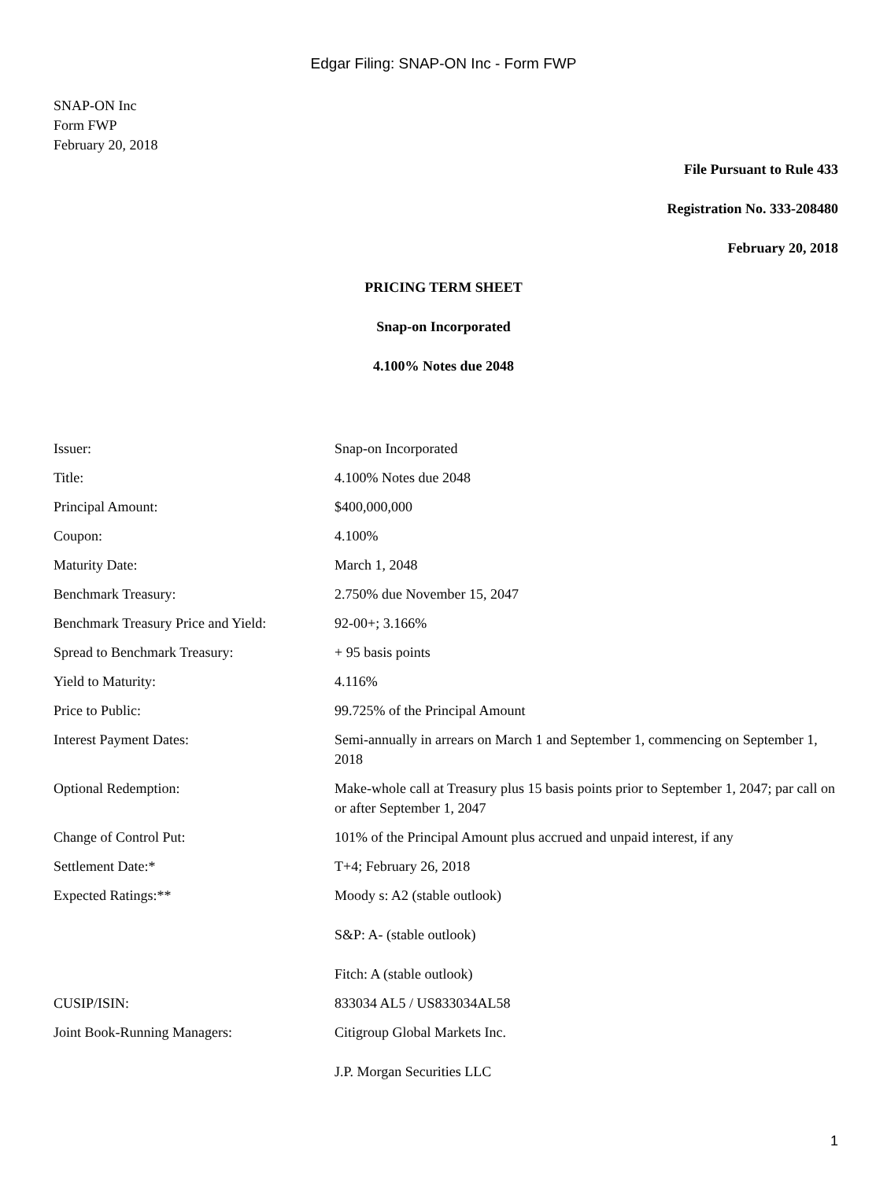Edgar Filing: SNAP-ON Inc - Form FWP
SNAP-ON Inc
Form FWP
February 20, 2018
File Pursuant to Rule 433
Registration No. 333-208480
February 20, 2018
PRICING TERM SHEET
Snap-on Incorporated
4.100% Notes due 2048
| Issuer: | Snap-on Incorporated |
| Title: | 4.100% Notes due 2048 |
| Principal Amount: | $400,000,000 |
| Coupon: | 4.100% |
| Maturity Date: | March 1, 2048 |
| Benchmark Treasury: | 2.750% due November 15, 2047 |
| Benchmark Treasury Price and Yield: | 92-00+; 3.166% |
| Spread to Benchmark Treasury: | + 95 basis points |
| Yield to Maturity: | 4.116% |
| Price to Public: | 99.725% of the Principal Amount |
| Interest Payment Dates: | Semi-annually in arrears on March 1 and September 1, commencing on September 1, 2018 |
| Optional Redemption: | Make-whole call at Treasury plus 15 basis points prior to September 1, 2047; par call on or after September 1, 2047 |
| Change of Control Put: | 101% of the Principal Amount plus accrued and unpaid interest, if any |
| Settlement Date:* | T+4; February 26, 2018 |
| Expected Ratings:** | Moody s: A2 (stable outlook) S&P: A- (stable outlook) Fitch: A (stable outlook) |
| CUSIP/ISIN: | 833034 AL5 / US833034AL58 |
| Joint Book-Running Managers: | Citigroup Global Markets Inc. J.P. Morgan Securities LLC |
1